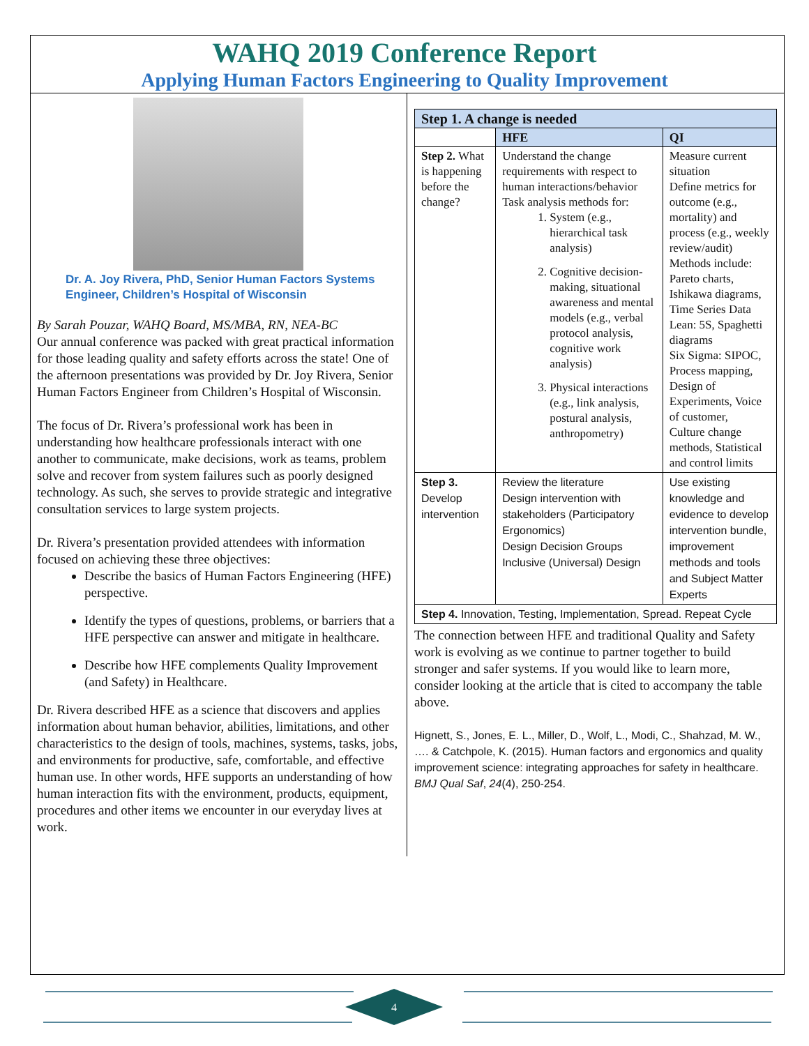WAHQ 2019 Conference Report
Applying Human Factors Engineering to Quality Improvement
Dr. A. Joy Rivera, PhD, Senior Human Factors Systems Engineer, Children’s Hospital of Wisconsin
By Sarah Pouzar, WAHQ Board, MS/MBA, RN, NEA-BC
Our annual conference was packed with great practical information for those leading quality and safety efforts across the state! One of the afternoon presentations was provided by Dr. Joy Rivera, Senior Human Factors Engineer from Children’s Hospital of Wisconsin.
The focus of Dr. Rivera’s professional work has been in understanding how healthcare professionals interact with one another to communicate, make decisions, work as teams, problem solve and recover from system failures such as poorly designed technology. As such, she serves to provide strategic and integrative consultation services to large system projects.
Dr. Rivera’s presentation provided attendees with information focused on achieving these three objectives:
Describe the basics of Human Factors Engineering (HFE) perspective.
Identify the types of questions, problems, or barriers that a HFE perspective can answer and mitigate in healthcare.
Describe how HFE complements Quality Improvement (and Safety) in Healthcare.
Dr. Rivera described HFE as a science that discovers and applies information about human behavior, abilities, limitations, and other characteristics to the design of tools, machines, systems, tasks, jobs, and environments for productive, safe, comfortable, and effective human use. In other words, HFE supports an understanding of how human interaction fits with the environment, products, equipment, procedures and other items we encounter in our everyday lives at work.
| Step 1. A change is needed | | |
| --- | --- | --- |
| | HFE | QI |
| Step 2. What is happening before the change? | Understand the change requirements with respect to human interactions/behavior Task analysis methods for: 1. System (e.g., hierarchical task analysis) 2. Cognitive decision-making, situational awareness and mental models (e.g., verbal protocol analysis, cognitive work analysis) 3. Physical interactions (e.g., link analysis, postural analysis, anthropometry) | Measure current situation Define metrics for outcome (e.g., mortality) and process (e.g., weekly review/audit) Methods include: Pareto charts, Ishikawa diagrams, Time Series Data Lean: 5S, Spaghetti diagrams Six Sigma: SIPOC, Process mapping, Design of Experiments, Voice of customer, Culture change methods, Statistical and control limits |
| Step 3. Develop intervention | Review the literature Design intervention with stakeholders (Participatory Ergonomics) Design Decision Groups Inclusive (Universal) Design | Use existing knowledge and evidence to develop intervention bundle, improvement methods and tools and Subject Matter Experts |
| Step 4. Innovation, Testing, Implementation, Spread. Repeat Cycle | | |
The connection between HFE and traditional Quality and Safety work is evolving as we continue to partner together to build stronger and safer systems. If you would like to learn more, consider looking at the article that is cited to accompany the table above.
Hignett, S., Jones, E. L., Miller, D., Wolf, L., Modi, C., Shahzad, M. W., …. & Catchpole, K. (2015). Human factors and ergonomics and quality improvement science: integrating approaches for safety in healthcare. BMJ Qual Saf, 24(4), 250-254.
4